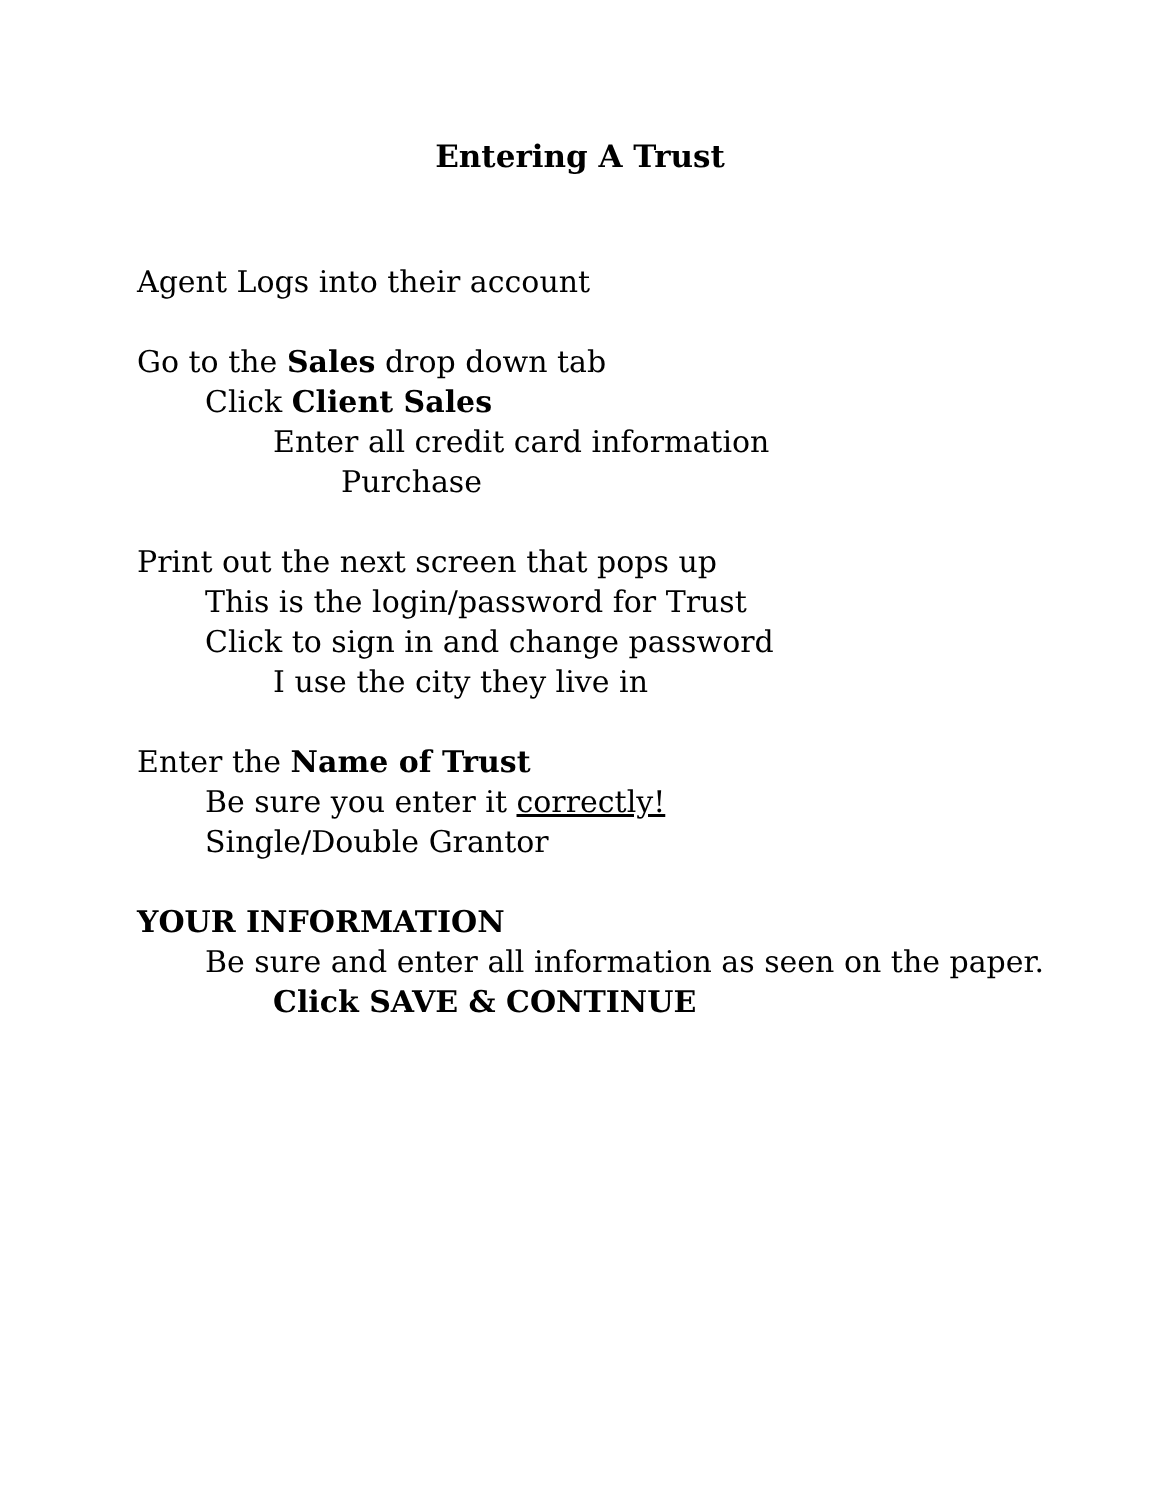Entering A Trust
Agent Logs into their account
Go to the Sales drop down tab
Click Client Sales
Enter all credit card information
Purchase
Print out the next screen that pops up
This is the login/password for Trust
Click to sign in and change password
I use the city they live in
Enter the Name of Trust
Be sure you enter it correctly!
Single/Double Grantor
YOUR INFORMATION
Be sure and enter all information as seen on the paper.
Click SAVE & CONTINUE